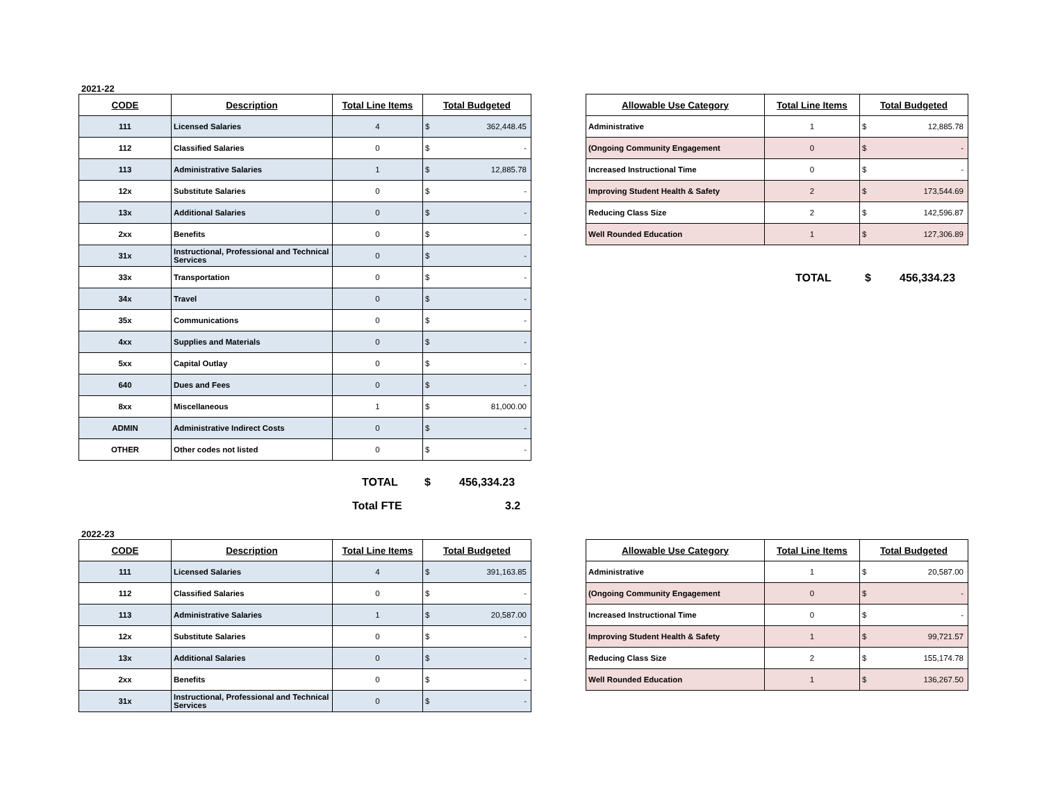2021-22
| CODE | Description | Total Line Items | Total Budgeted | |
| --- | --- | --- | --- | --- |
| 111 | Licensed Salaries | 4 | $ | 362,448.45 |
| 112 | Classified Salaries | 0 | $ | - |
| 113 | Administrative Salaries | 1 | $ | 12,885.78 |
| 12x | Substitute Salaries | 0 | $ | - |
| 13x | Additional Salaries | 0 | $ | - |
| 2xx | Benefits | 0 | $ | - |
| 31x | Instructional, Professional and Technical Services | 0 | $ | - |
| 33x | Transportation | 0 | $ | - |
| 34x | Travel | 0 | $ | - |
| 35x | Communications | 0 | $ | - |
| 4xx | Supplies and Materials | 0 | $ | - |
| 5xx | Capital Outlay | 0 | $ | - |
| 640 | Dues and Fees | 0 | $ | - |
| 8xx | Miscellaneous | 1 | $ | 81,000.00 |
| ADMIN | Administrative Indirect Costs | 0 | $ | - |
| OTHER | Other codes not listed | 0 | $ | - |
TOTAL $ 456,334.23
Total FTE 3.2
| Allowable Use Category | Total Line Items | Total Budgeted | |
| --- | --- | --- | --- |
| Administrative | 1 | $ | 12,885.78 |
| (Ongoing Community Engagement | 0 | $ | - |
| Increased Instructional Time | 0 | $ | - |
| Improving Student Health & Safety | 2 | $ | 173,544.69 |
| Reducing Class Size | 2 | $ | 142,596.87 |
| Well Rounded Education | 1 | $ | 127,306.89 |
TOTAL $ 456,334.23
2022-23
| CODE | Description | Total Line Items | Total Budgeted | |
| --- | --- | --- | --- | --- |
| 111 | Licensed Salaries | 4 | $ | 391,163.85 |
| 112 | Classified Salaries | 0 | $ | - |
| 113 | Administrative Salaries | 1 | $ | 20,587.00 |
| 12x | Substitute Salaries | 0 | $ | - |
| 13x | Additional Salaries | 0 | $ | - |
| 2xx | Benefits | 0 | $ | - |
| 31x | Instructional, Professional and Technical Services | 0 | $ | - |
| Allowable Use Category | Total Line Items | Total Budgeted | |
| --- | --- | --- | --- |
| Administrative | 1 | $ | 20,587.00 |
| (Ongoing Community Engagement | 0 | $ | - |
| Increased Instructional Time | 0 | $ | - |
| Improving Student Health & Safety | 1 | $ | 99,721.57 |
| Reducing Class Size | 2 | $ | 155,174.78 |
| Well Rounded Education | 1 | $ | 136,267.50 |